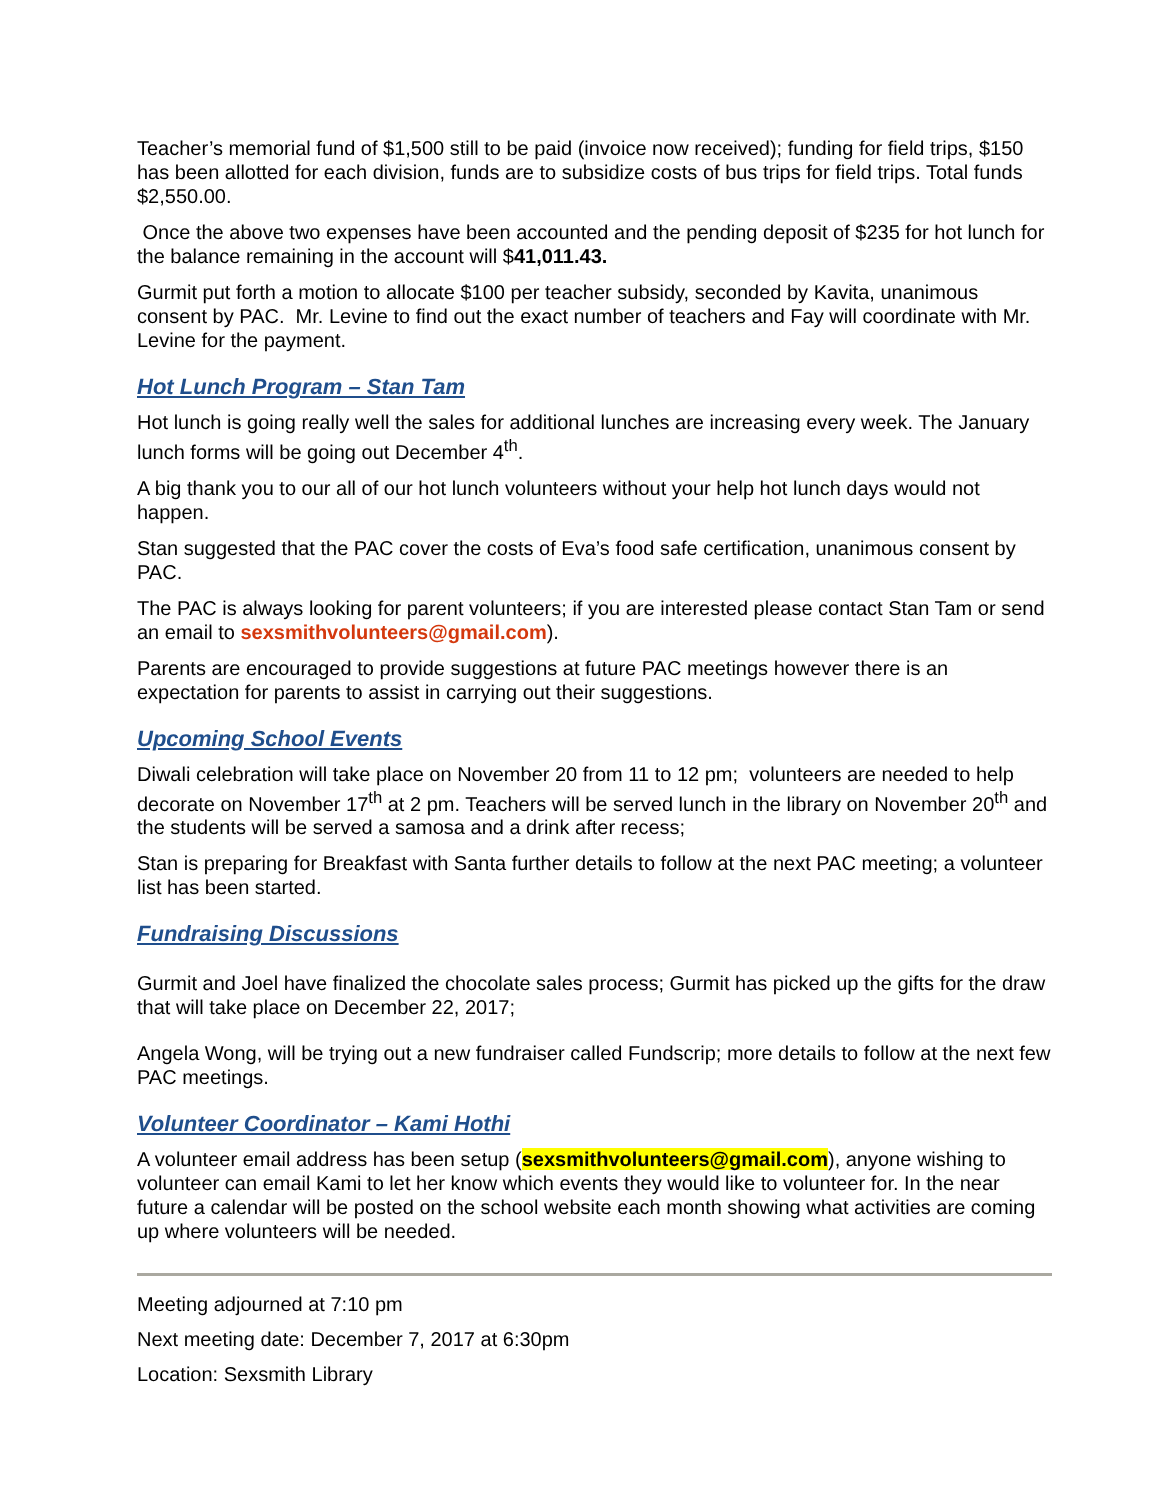Teacher’s memorial fund of $1,500 still to be paid (invoice now received); funding for field trips, $150 has been allotted for each division, funds are to subsidize costs of bus trips for field trips. Total funds $2,550.00.
Once the above two expenses have been accounted and the pending deposit of $235 for hot lunch for the balance remaining in the account will $41,011.43.
Gurmit put forth a motion to allocate $100 per teacher subsidy, seconded by Kavita, unanimous consent by PAC. Mr. Levine to find out the exact number of teachers and Fay will coordinate with Mr. Levine for the payment.
Hot Lunch Program – Stan Tam
Hot lunch is going really well the sales for additional lunches are increasing every week. The January lunch forms will be going out December 4<sup>th</sup>.
A big thank you to our all of our hot lunch volunteers without your help hot lunch days would not happen.
Stan suggested that the PAC cover the costs of Eva’s food safe certification, unanimous consent by PAC.
The PAC is always looking for parent volunteers; if you are interested please contact Stan Tam or send an email to sexsmithvolunteers@gmail.com).
Parents are encouraged to provide suggestions at future PAC meetings however there is an expectation for parents to assist in carrying out their suggestions.
Upcoming School Events
Diwali celebration will take place on November 20 from 11 to 12 pm; volunteers are needed to help decorate on November 17<sup>th</sup> at 2 pm. Teachers will be served lunch in the library on November 20<sup>th</sup> and the students will be served a samosa and a drink after recess;
Stan is preparing for Breakfast with Santa further details to follow at the next PAC meeting; a volunteer list has been started.
Fundraising Discussions
Gurmit and Joel have finalized the chocolate sales process; Gurmit has picked up the gifts for the draw that will take place on December 22, 2017;
Angela Wong, will be trying out a new fundraiser called Fundscrip; more details to follow at the next few PAC meetings.
Volunteer Coordinator – Kami Hothi
A volunteer email address has been setup (sexsmithvolunteers@gmail.com), anyone wishing to volunteer can email Kami to let her know which events they would like to volunteer for. In the near future a calendar will be posted on the school website each month showing what activities are coming up where volunteers will be needed.
Meeting adjourned at 7:10 pm
Next meeting date: December 7, 2017 at 6:30pm
Location: Sexsmith Library